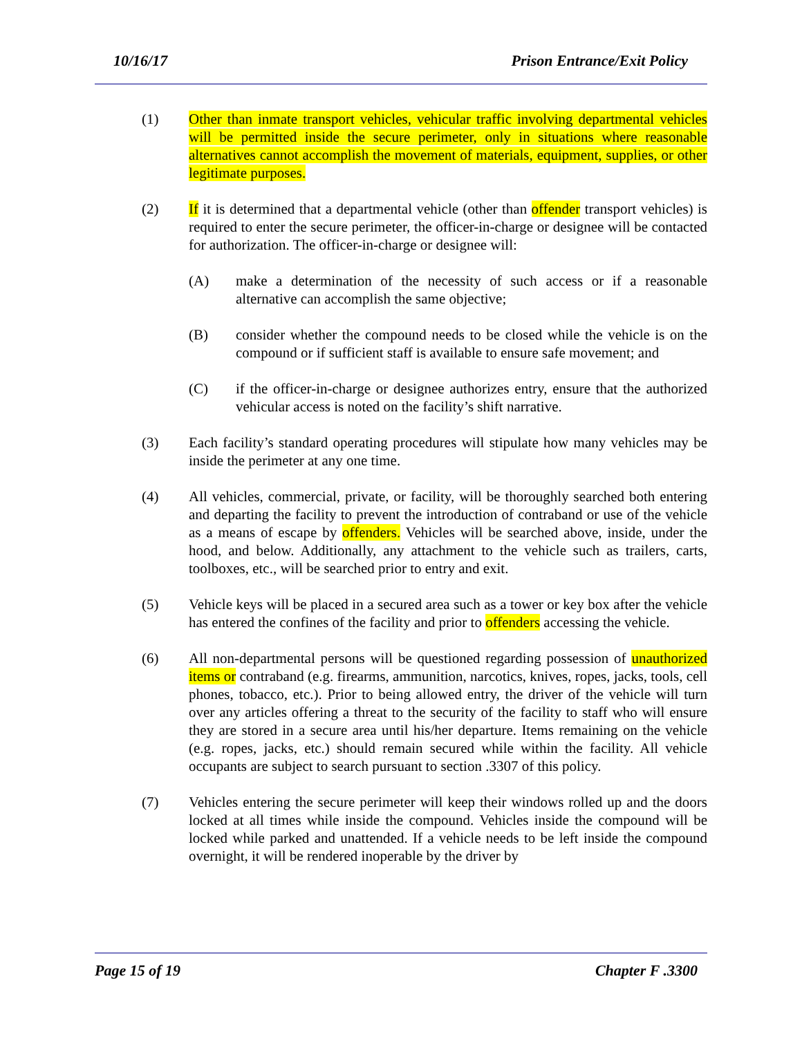10/16/17 Prison Entrance/Exit Policy
(1) Other than inmate transport vehicles, vehicular traffic involving departmental vehicles will be permitted inside the secure perimeter, only in situations where reasonable alternatives cannot accomplish the movement of materials, equipment, supplies, or other legitimate purposes.
(2) If it is determined that a departmental vehicle (other than offender transport vehicles) is required to enter the secure perimeter, the officer-in-charge or designee will be contacted for authorization. The officer-in-charge or designee will:
(A) make a determination of the necessity of such access or if a reasonable alternative can accomplish the same objective;
(B) consider whether the compound needs to be closed while the vehicle is on the compound or if sufficient staff is available to ensure safe movement; and
(C) if the officer-in-charge or designee authorizes entry, ensure that the authorized vehicular access is noted on the facility’s shift narrative.
(3) Each facility’s standard operating procedures will stipulate how many vehicles may be inside the perimeter at any one time.
(4) All vehicles, commercial, private, or facility, will be thoroughly searched both entering and departing the facility to prevent the introduction of contraband or use of the vehicle as a means of escape by offenders. Vehicles will be searched above, inside, under the hood, and below. Additionally, any attachment to the vehicle such as trailers, carts, toolboxes, etc., will be searched prior to entry and exit.
(5) Vehicle keys will be placed in a secured area such as a tower or key box after the vehicle has entered the confines of the facility and prior to offenders accessing the vehicle.
(6) All non-departmental persons will be questioned regarding possession of unauthorized items or contraband (e.g. firearms, ammunition, narcotics, knives, ropes, jacks, tools, cell phones, tobacco, etc.). Prior to being allowed entry, the driver of the vehicle will turn over any articles offering a threat to the security of the facility to staff who will ensure they are stored in a secure area until his/her departure. Items remaining on the vehicle (e.g. ropes, jacks, etc.) should remain secured while within the facility. All vehicle occupants are subject to search pursuant to section .3307 of this policy.
(7) Vehicles entering the secure perimeter will keep their windows rolled up and the doors locked at all times while inside the compound. Vehicles inside the compound will be locked while parked and unattended. If a vehicle needs to be left inside the compound overnight, it will be rendered inoperable by the driver by
Page 15 of 19 Chapter F .3300